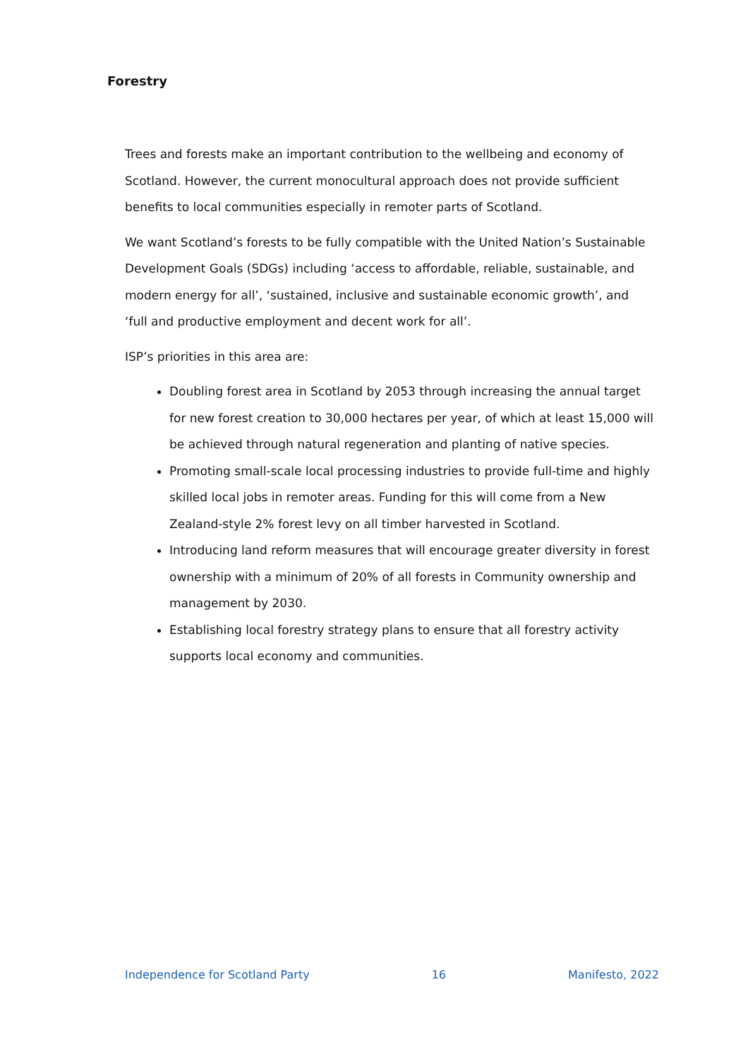Forestry
Trees and forests make an important contribution to the wellbeing and economy of Scotland. However, the current monocultural approach does not provide sufficient benefits to local communities especially in remoter parts of Scotland.
We want Scotland’s forests to be fully compatible with the United Nation’s Sustainable Development Goals (SDGs) including ‘access to affordable, reliable, sustainable, and modern energy for all’, ‘sustained, inclusive and sustainable economic growth’, and ‘full and productive employment and decent work for all’.
ISP’s priorities in this area are:
Doubling forest area in Scotland by 2053 through increasing the annual target for new forest creation to 30,000 hectares per year, of which at least 15,000 will be achieved through natural regeneration and planting of native species.
Promoting small-scale local processing industries to provide full-time and highly skilled local jobs in remoter areas. Funding for this will come from a New Zealand-style 2% forest levy on all timber harvested in Scotland.
Introducing land reform measures that will encourage greater diversity in forest ownership with a minimum of 20% of all forests in Community ownership and management by 2030.
Establishing local forestry strategy plans to ensure that all forestry activity supports local economy and communities.
Independence for Scotland Party 16 Manifesto, 2022